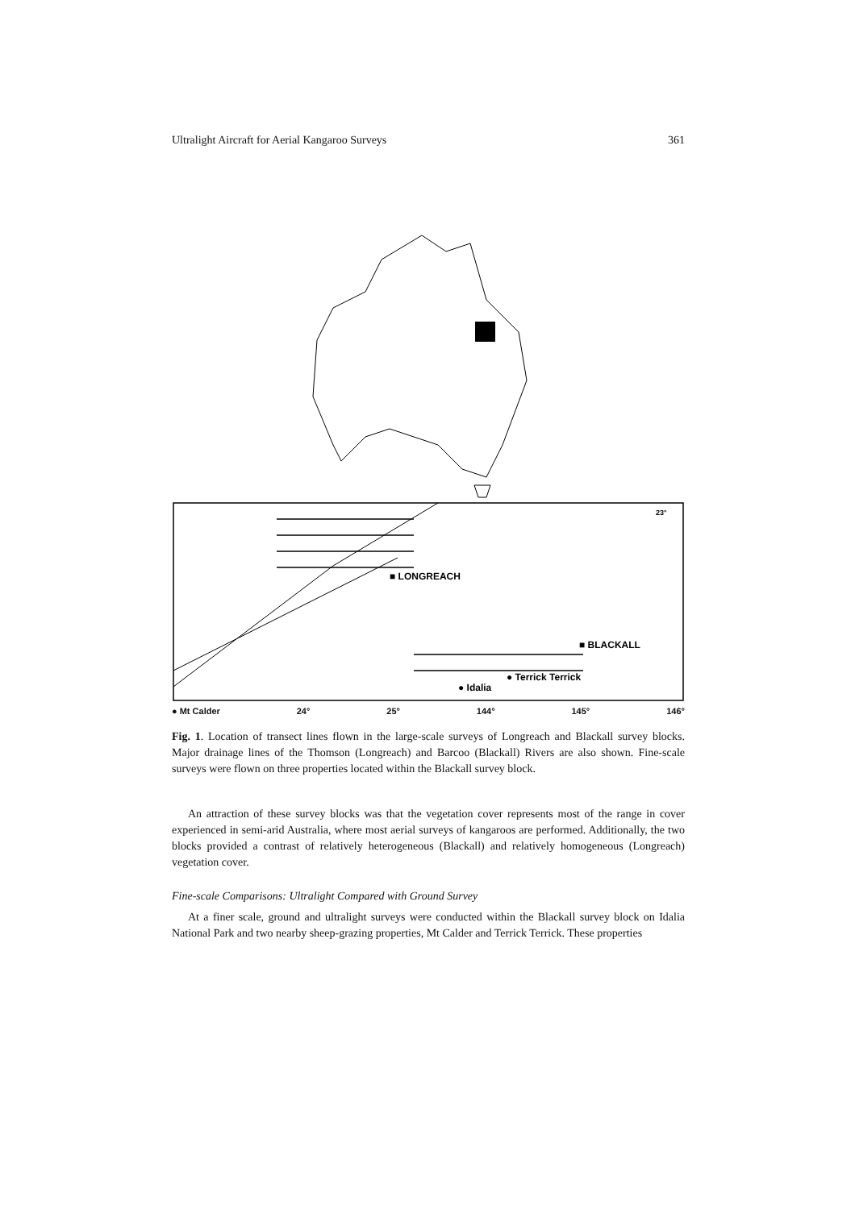Ultralight Aircraft for Aerial Kangaroo Surveys 361
■ LONGREACH
■ BLACKALL
● Terrick Terrick
● Idalia
23°
● Mt Calder 24° 25° 144° 145° 146°
Fig. 1. Location of transect lines flown in the large-scale surveys of Longreach and Blackall survey blocks. Major drainage lines of the Thomson (Longreach) and Barcoo (Blackall) Rivers are also shown. Fine-scale surveys were flown on three properties located within the Blackall survey block.
An attraction of these survey blocks was that the vegetation cover represents most of the range in cover experienced in semi-arid Australia, where most aerial surveys of kangaroos are performed. Additionally, the two blocks provided a contrast of relatively heterogeneous (Blackall) and relatively homogeneous (Longreach) vegetation cover.
Fine-scale Comparisons: Ultralight Compared with Ground Survey
At a finer scale, ground and ultralight surveys were conducted within the Blackall survey block on Idalia National Park and two nearby sheep-grazing properties, Mt Calder and Terrick Terrick. These properties